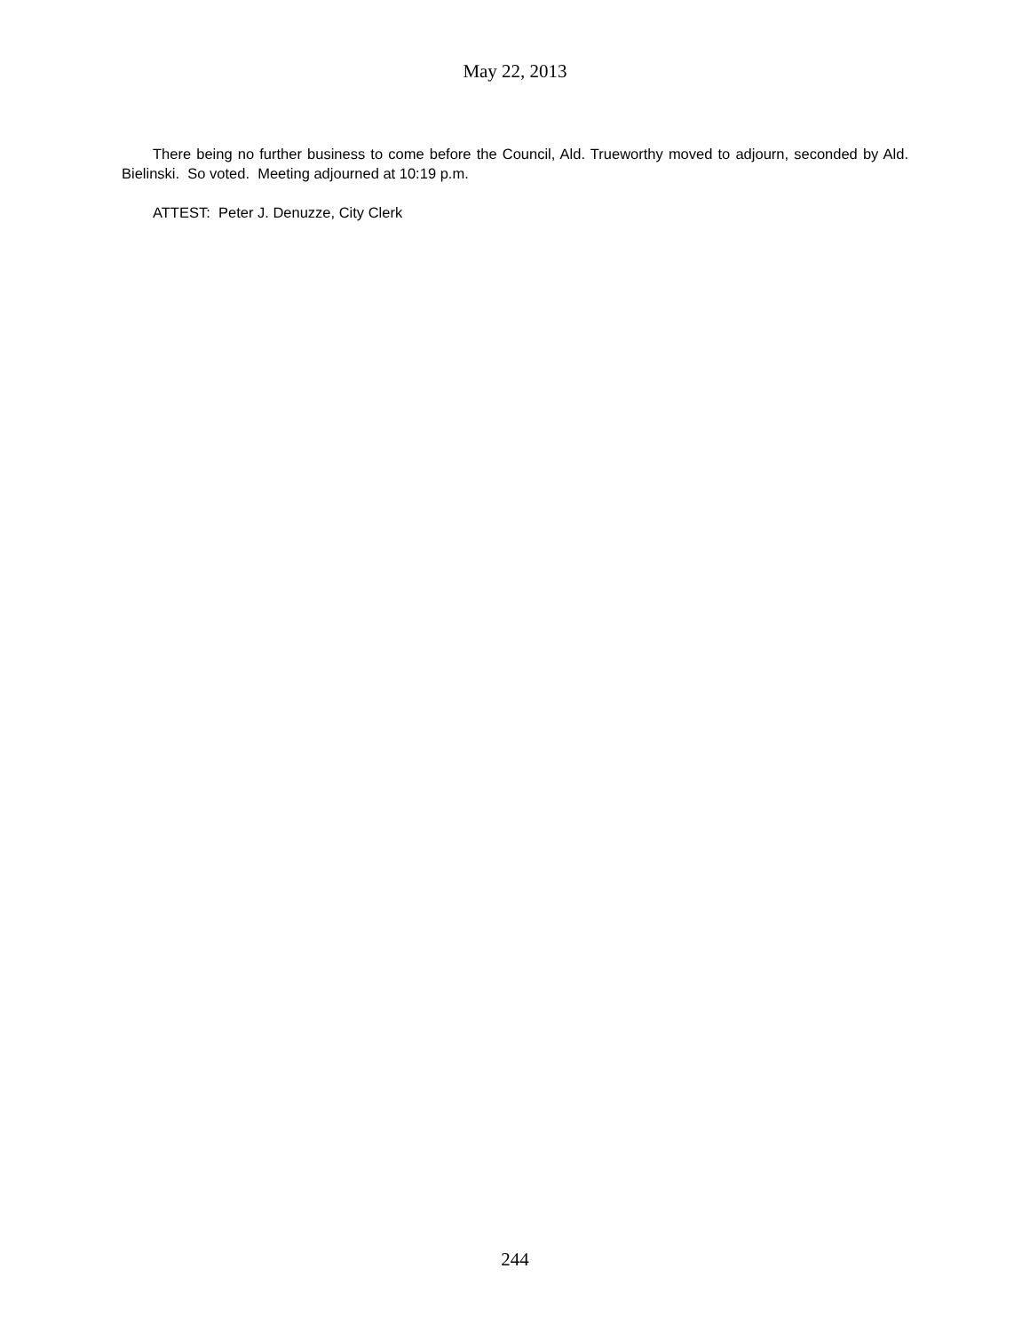May 22, 2013
There being no further business to come before the Council, Ald. Trueworthy moved to adjourn, seconded by Ald. Bielinski. So voted. Meeting adjourned at 10:19 p.m.
ATTEST: Peter J. Denuzze, City Clerk
244